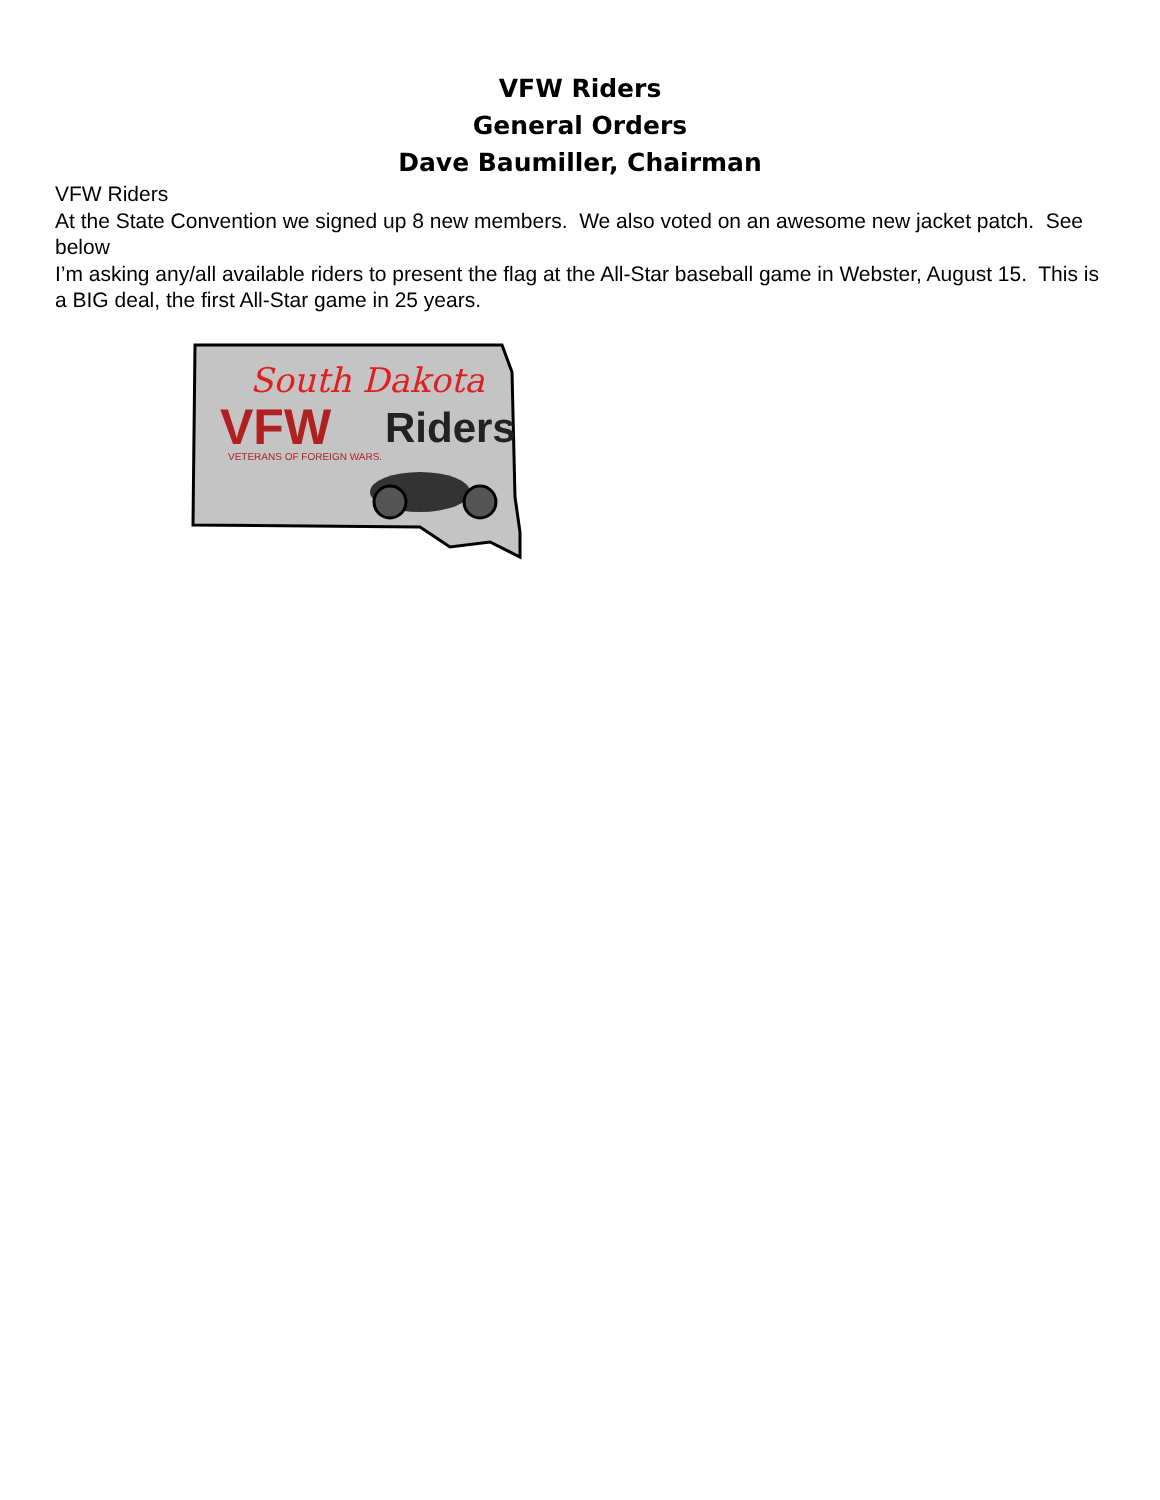VFW Riders
General Orders
Dave Baumiller, Chairman
VFW Riders
At the State Convention we signed up 8 new members. We also voted on an awesome new jacket patch. See below
I’m asking any/all available riders to present the flag at the All-Star baseball game in Webster, August 15. This is a BIG deal, the first All-Star game in 25 years.
South Dakota
VFW
Riders
VETERANS OF FOREIGN WARS.